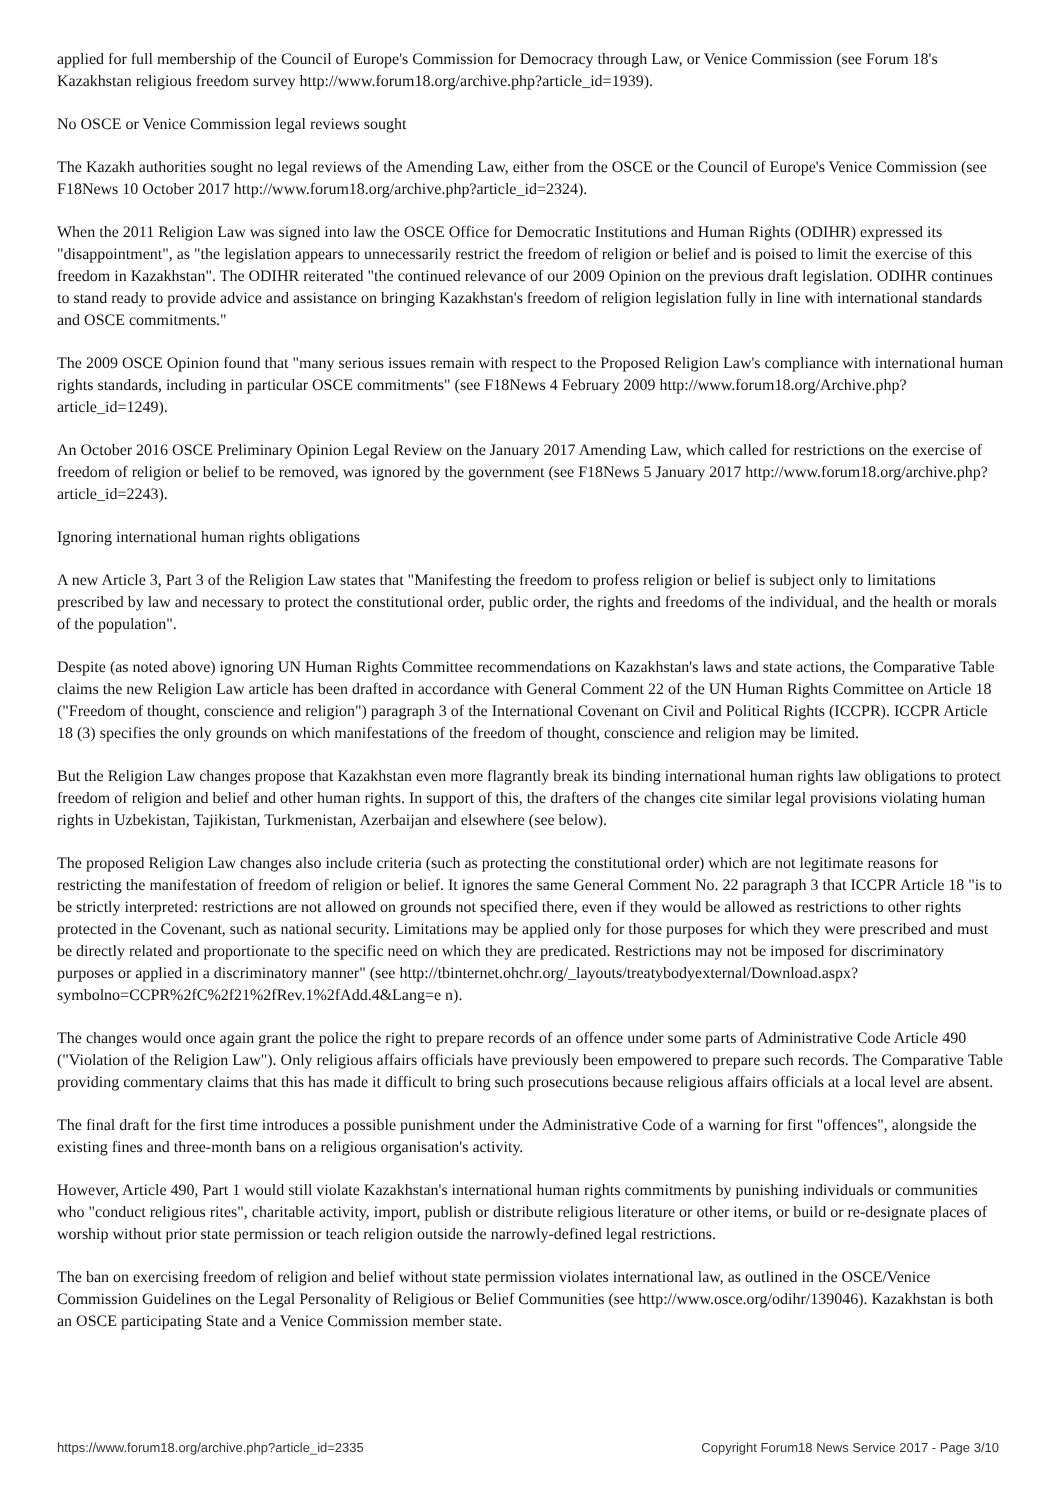applied for full membership of the Council of Europe's Commission for Democracy through Law, or Venice Commission (see Forum 18's Kazakhstan religious freedom survey http://www.forum18.org/archive.php?article_id=1939).
No OSCE or Venice Commission legal reviews sought
The Kazakh authorities sought no legal reviews of the Amending Law, either from the OSCE or the Council of Europe's Venice Commission (see F18News 10 October 2017 http://www.forum18.org/archive.php?article_id=2324).
When the 2011 Religion Law was signed into law the OSCE Office for Democratic Institutions and Human Rights (ODIHR) expressed its "disappointment", as "the legislation appears to unnecessarily restrict the freedom of religion or belief and is poised to limit the exercise of this freedom in Kazakhstan". The ODIHR reiterated "the continued relevance of our 2009 Opinion on the previous draft legislation. ODIHR continues to stand ready to provide advice and assistance on bringing Kazakhstan's freedom of religion legislation fully in line with international standards and OSCE commitments."
The 2009 OSCE Opinion found that "many serious issues remain with respect to the Proposed Religion Law's compliance with international human rights standards, including in particular OSCE commitments" (see F18News 4 February 2009 http://www.forum18.org/Archive.php?article_id=1249).
An October 2016 OSCE Preliminary Opinion Legal Review on the January 2017 Amending Law, which called for restrictions on the exercise of freedom of religion or belief to be removed, was ignored by the government (see F18News 5 January 2017 http://www.forum18.org/archive.php?article_id=2243).
Ignoring international human rights obligations
A new Article 3, Part 3 of the Religion Law states that "Manifesting the freedom to profess religion or belief is subject only to limitations prescribed by law and necessary to protect the constitutional order, public order, the rights and freedoms of the individual, and the health or morals of the population".
Despite (as noted above) ignoring UN Human Rights Committee recommendations on Kazakhstan's laws and state actions, the Comparative Table claims the new Religion Law article has been drafted in accordance with General Comment 22 of the UN Human Rights Committee on Article 18 ("Freedom of thought, conscience and religion") paragraph 3 of the International Covenant on Civil and Political Rights (ICCPR). ICCPR Article 18 (3) specifies the only grounds on which manifestations of the freedom of thought, conscience and religion may be limited.
But the Religion Law changes propose that Kazakhstan even more flagrantly break its binding international human rights law obligations to protect freedom of religion and belief and other human rights. In support of this, the drafters of the changes cite similar legal provisions violating human rights in Uzbekistan, Tajikistan, Turkmenistan, Azerbaijan and elsewhere (see below).
The proposed Religion Law changes also include criteria (such as protecting the constitutional order) which are not legitimate reasons for restricting the manifestation of freedom of religion or belief. It ignores the same General Comment No. 22 paragraph 3 that ICCPR Article 18 "is to be strictly interpreted: restrictions are not allowed on grounds not specified there, even if they would be allowed as restrictions to other rights protected in the Covenant, such as national security. Limitations may be applied only for those purposes for which they were prescribed and must be directly related and proportionate to the specific need on which they are predicated. Restrictions may not be imposed for discriminatory purposes or applied in a discriminatory manner" (see http://tbinternet.ohchr.org/_layouts/treatybodyexternal/Download.aspx?symbolno=CCPR%2fC%2f21%2fRev.1%2fAdd.4&Lang=e n).
The changes would once again grant the police the right to prepare records of an offence under some parts of Administrative Code Article 490 ("Violation of the Religion Law"). Only religious affairs officials have previously been empowered to prepare such records. The Comparative Table providing commentary claims that this has made it difficult to bring such prosecutions because religious affairs officials at a local level are absent.
The final draft for the first time introduces a possible punishment under the Administrative Code of a warning for first "offences", alongside the existing fines and three-month bans on a religious organisation's activity.
However, Article 490, Part 1 would still violate Kazakhstan's international human rights commitments by punishing individuals or communities who "conduct religious rites", charitable activity, import, publish or distribute religious literature or other items, or build or re-designate places of worship without prior state permission or teach religion outside the narrowly-defined legal restrictions.
The ban on exercising freedom of religion and belief without state permission violates international law, as outlined in the OSCE/Venice Commission Guidelines on the Legal Personality of Religious or Belief Communities (see http://www.osce.org/odihr/139046). Kazakhstan is both an OSCE participating State and a Venice Commission member state.
https://www.forum18.org/archive.php?article_id=2335 Copyright Forum18 News Service 2017 - Page 3/10